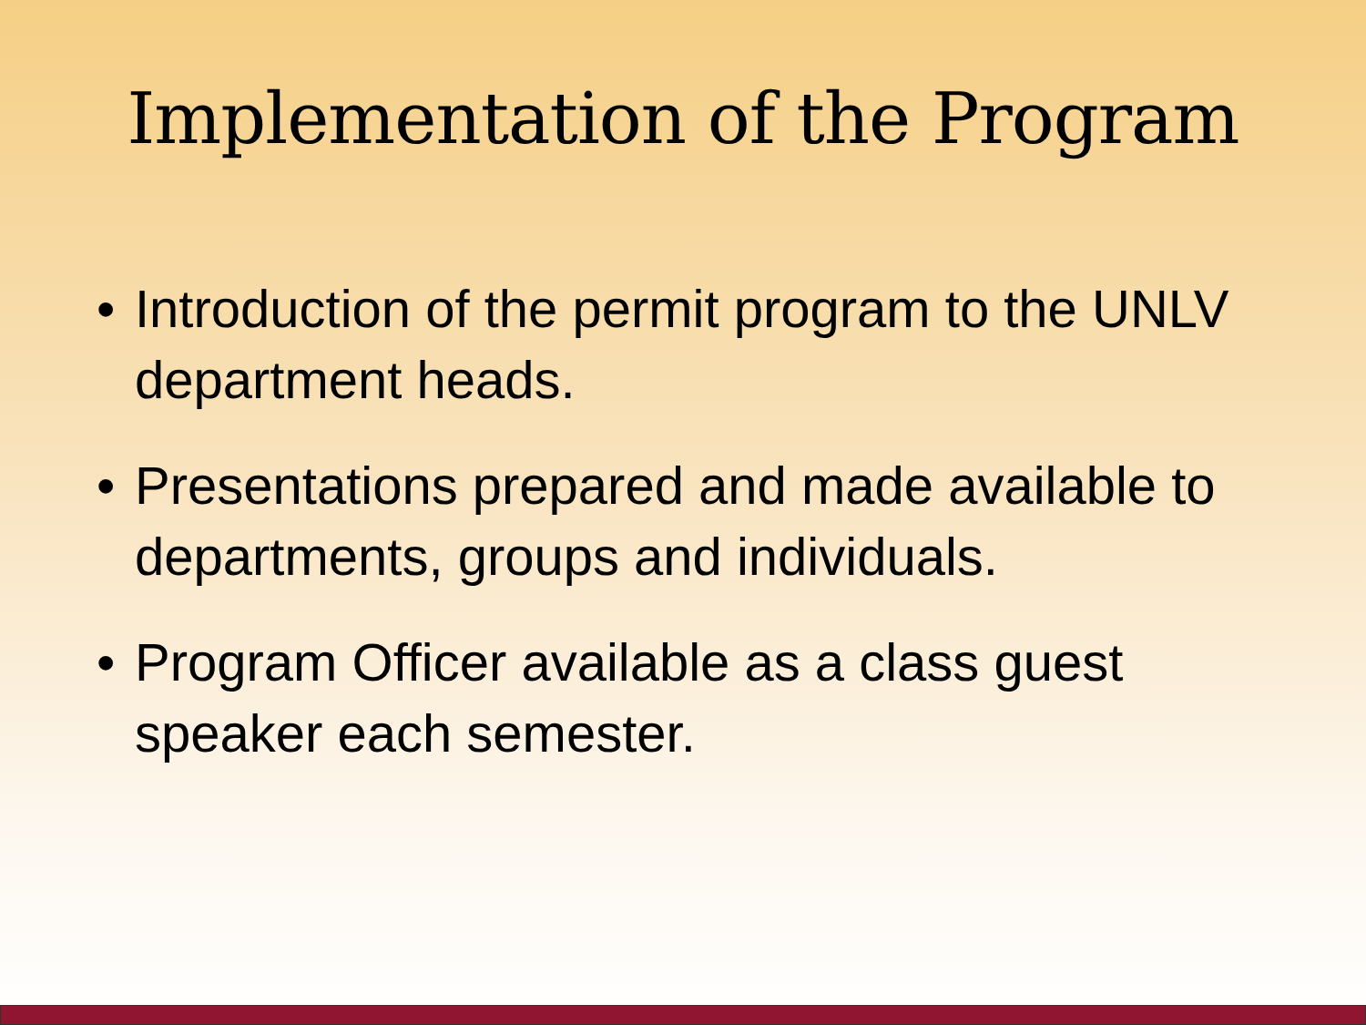Implementation of the Program
• Introduction of the permit program to the UNLV department heads.
• Presentations prepared and made available to departments, groups and individuals.
• Program Officer available as a class guest speaker each semester.